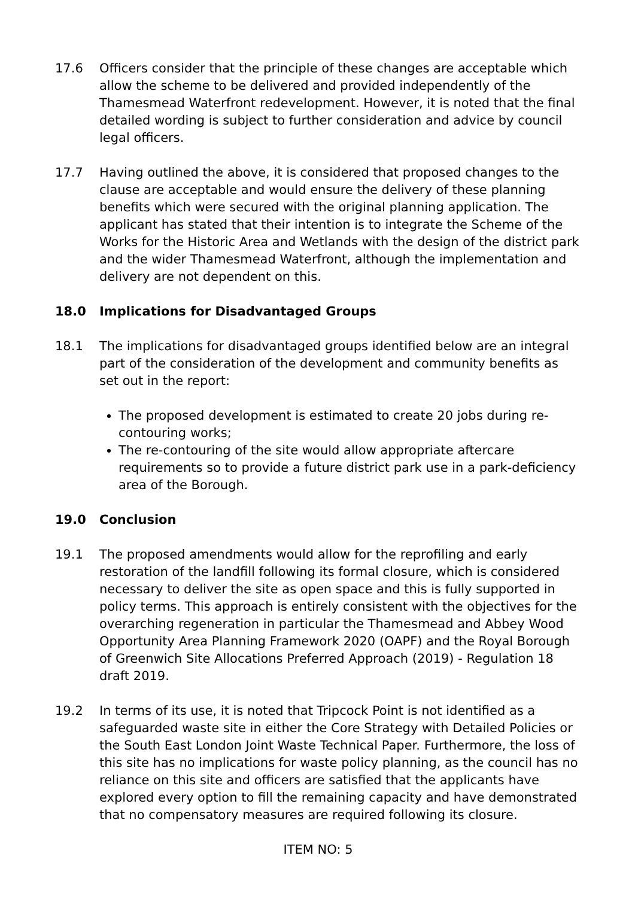17.6 Officers consider that the principle of these changes are acceptable which allow the scheme to be delivered and provided independently of the Thamesmead Waterfront redevelopment. However, it is noted that the final detailed wording is subject to further consideration and advice by council legal officers.
17.7 Having outlined the above, it is considered that proposed changes to the clause are acceptable and would ensure the delivery of these planning benefits which were secured with the original planning application. The applicant has stated that their intention is to integrate the Scheme of the Works for the Historic Area and Wetlands with the design of the district park and the wider Thamesmead Waterfront, although the implementation and delivery are not dependent on this.
18.0 Implications for Disadvantaged Groups
18.1 The implications for disadvantaged groups identified below are an integral part of the consideration of the development and community benefits as set out in the report:
The proposed development is estimated to create 20 jobs during re-contouring works;
The re-contouring of the site would allow appropriate aftercare requirements so to provide a future district park use in a park-deficiency area of the Borough.
19.0 Conclusion
19.1 The proposed amendments would allow for the reprofiling and early restoration of the landfill following its formal closure, which is considered necessary to deliver the site as open space and this is fully supported in policy terms. This approach is entirely consistent with the objectives for the overarching regeneration in particular the Thamesmead and Abbey Wood Opportunity Area Planning Framework 2020 (OAPF) and the Royal Borough of Greenwich Site Allocations Preferred Approach (2019) - Regulation 18 draft 2019.
19.2 In terms of its use, it is noted that Tripcock Point is not identified as a safeguarded waste site in either the Core Strategy with Detailed Policies or the South East London Joint Waste Technical Paper. Furthermore, the loss of this site has no implications for waste policy planning, as the council has no reliance on this site and officers are satisfied that the applicants have explored every option to fill the remaining capacity and have demonstrated that no compensatory measures are required following its closure.
ITEM NO: 5